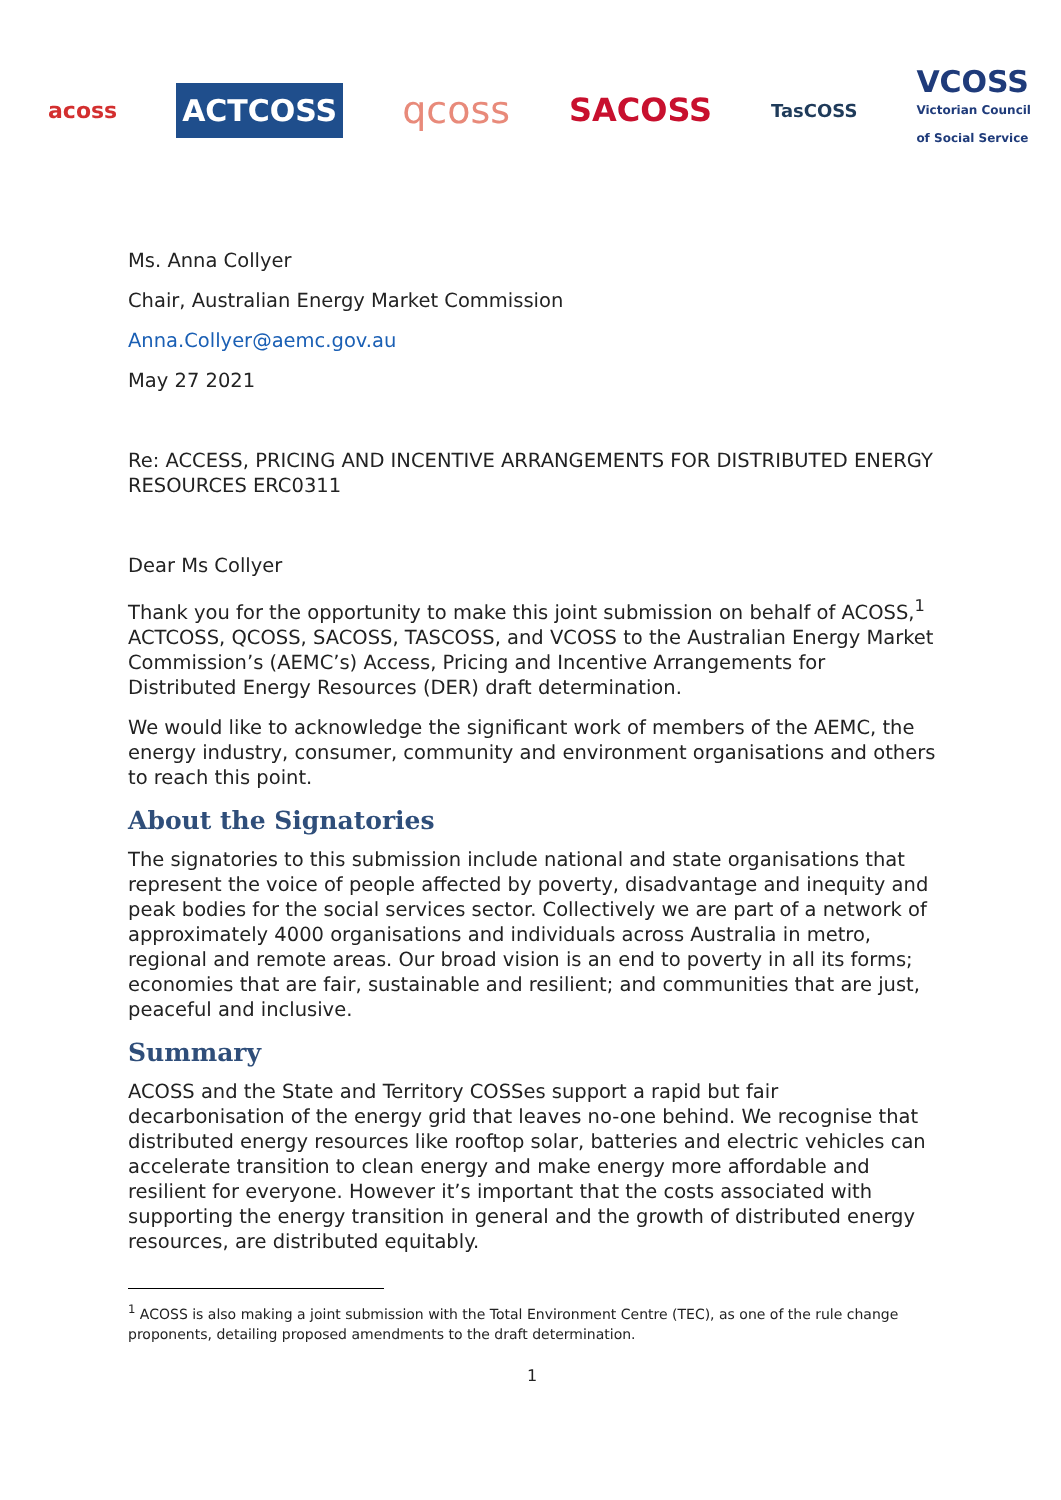acoss ACTCOSS qcoss SACOSS TasCOSS VCOSS
Victorian Council
of Social Service
Ms. Anna Collyer
Chair, Australian Energy Market Commission
Anna.Collyer@aemc.gov.au
May 27 2021
Re: ACCESS, PRICING AND INCENTIVE ARRANGEMENTS FOR DISTRIBUTED ENERGY RESOURCES ERC0311
Dear Ms Collyer
Thank you for the opportunity to make this joint submission on behalf of ACOSS,<sup>1</sup> ACTCOSS, QCOSS, SACOSS, TASCOSS, and VCOSS to the Australian Energy Market Commission’s (AEMC’s) Access, Pricing and Incentive Arrangements for Distributed Energy Resources (DER) draft determination.
We would like to acknowledge the significant work of members of the AEMC, the energy industry, consumer, community and environment organisations and others to reach this point.
About the Signatories
The signatories to this submission include national and state organisations that represent the voice of people affected by poverty, disadvantage and inequity and peak bodies for the social services sector. Collectively we are part of a network of approximately 4000 organisations and individuals across Australia in metro, regional and remote areas. Our broad vision is an end to poverty in all its forms; economies that are fair, sustainable and resilient; and communities that are just, peaceful and inclusive.
Summary
ACOSS and the State and Territory COSSes support a rapid but fair decarbonisation of the energy grid that leaves no-one behind. We recognise that distributed energy resources like rooftop solar, batteries and electric vehicles can accelerate transition to clean energy and make energy more affordable and resilient for everyone. However it’s important that the costs associated with supporting the energy transition in general and the growth of distributed energy resources, are distributed equitably.
<sup>1</sup> ACOSS is also making a joint submission with the Total Environment Centre (TEC), as one of the rule change proponents, detailing proposed amendments to the draft determination.
1